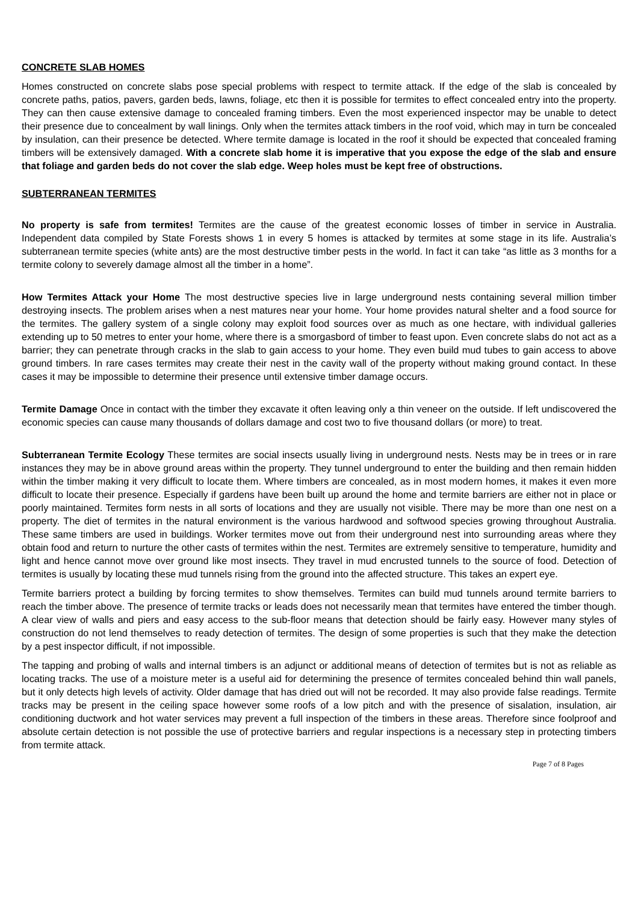CONCRETE SLAB HOMES
Homes constructed on concrete slabs pose special problems with respect to termite attack. If the edge of the slab is concealed by concrete paths, patios, pavers, garden beds, lawns, foliage, etc then it is possible for termites to effect concealed entry into the property. They can then cause extensive damage to concealed framing timbers. Even the most experienced inspector may be unable to detect their presence due to concealment by wall linings. Only when the termites attack timbers in the roof void, which may in turn be concealed by insulation, can their presence be detected. Where termite damage is located in the roof it should be expected that concealed framing timbers will be extensively damaged. With a concrete slab home it is imperative that you expose the edge of the slab and ensure that foliage and garden beds do not cover the slab edge. Weep holes must be kept free of obstructions.
SUBTERRANEAN TERMITES
No property is safe from termites! Termites are the cause of the greatest economic losses of timber in service in Australia. Independent data compiled by State Forests shows 1 in every 5 homes is attacked by termites at some stage in its life. Australia’s subterranean termite species (white ants) are the most destructive timber pests in the world. In fact it can take “as little as 3 months for a termite colony to severely damage almost all the timber in a home”.
How Termites Attack your Home The most destructive species live in large underground nests containing several million timber destroying insects. The problem arises when a nest matures near your home. Your home provides natural shelter and a food source for the termites. The gallery system of a single colony may exploit food sources over as much as one hectare, with individual galleries extending up to 50 metres to enter your home, where there is a smorgasbord of timber to feast upon. Even concrete slabs do not act as a barrier; they can penetrate through cracks in the slab to gain access to your home. They even build mud tubes to gain access to above ground timbers. In rare cases termites may create their nest in the cavity wall of the property without making ground contact. In these cases it may be impossible to determine their presence until extensive timber damage occurs.
Termite Damage Once in contact with the timber they excavate it often leaving only a thin veneer on the outside. If left undiscovered the economic species can cause many thousands of dollars damage and cost two to five thousand dollars (or more) to treat.
Subterranean Termite Ecology These termites are social insects usually living in underground nests. Nests may be in trees or in rare instances they may be in above ground areas within the property. They tunnel underground to enter the building and then remain hidden within the timber making it very difficult to locate them. Where timbers are concealed, as in most modern homes, it makes it even more difficult to locate their presence. Especially if gardens have been built up around the home and termite barriers are either not in place or poorly maintained. Termites form nests in all sorts of locations and they are usually not visible. There may be more than one nest on a property. The diet of termites in the natural environment is the various hardwood and softwood species growing throughout Australia. These same timbers are used in buildings. Worker termites move out from their underground nest into surrounding areas where they obtain food and return to nurture the other casts of termites within the nest. Termites are extremely sensitive to temperature, humidity and light and hence cannot move over ground like most insects. They travel in mud encrusted tunnels to the source of food. Detection of termites is usually by locating these mud tunnels rising from the ground into the affected structure. This takes an expert eye.
Termite barriers protect a building by forcing termites to show themselves. Termites can build mud tunnels around termite barriers to reach the timber above. The presence of termite tracks or leads does not necessarily mean that termites have entered the timber though. A clear view of walls and piers and easy access to the sub-floor means that detection should be fairly easy. However many styles of construction do not lend themselves to ready detection of termites. The design of some properties is such that they make the detection by a pest inspector difficult, if not impossible.
The tapping and probing of walls and internal timbers is an adjunct or additional means of detection of termites but is not as reliable as locating tracks. The use of a moisture meter is a useful aid for determining the presence of termites concealed behind thin wall panels, but it only detects high levels of activity. Older damage that has dried out will not be recorded. It may also provide false readings. Termite tracks may be present in the ceiling space however some roofs of a low pitch and with the presence of sisalation, insulation, air conditioning ductwork and hot water services may prevent a full inspection of the timbers in these areas. Therefore since foolproof and absolute certain detection is not possible the use of protective barriers and regular inspections is a necessary step in protecting timbers from termite attack.
Page 7 of 8 Pages